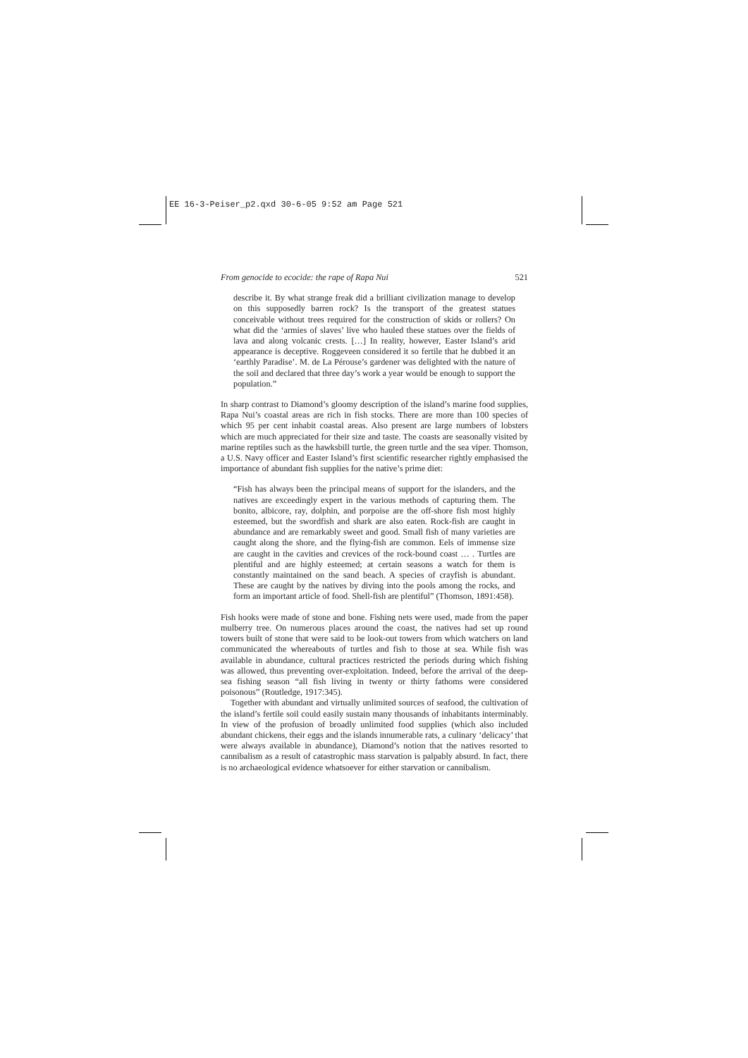EE 16-3-Peiser_p2.qxd 30-6-05 9:52 am Page 521
From genocide to ecocide: the rape of Rapa Nui 521
describe it. By what strange freak did a brilliant civilization manage to develop on this supposedly barren rock? Is the transport of the greatest statues conceivable without trees required for the construction of skids or rollers? On what did the ‘armies of slaves’ live who hauled these statues over the fields of lava and along volcanic crests. […] In reality, however, Easter Island’s arid appearance is deceptive. Roggeveen considered it so fertile that he dubbed it an ‘earthly Paradise’. M. de La Pérouse’s gardener was delighted with the nature of the soil and declared that three day’s work a year would be enough to support the population.”
In sharp contrast to Diamond’s gloomy description of the island’s marine food supplies, Rapa Nui’s coastal areas are rich in fish stocks. There are more than 100 species of which 95 per cent inhabit coastal areas. Also present are large numbers of lobsters which are much appreciated for their size and taste. The coasts are seasonally visited by marine reptiles such as the hawksbill turtle, the green turtle and the sea viper. Thomson, a U.S. Navy officer and Easter Island’s first scientific researcher rightly emphasised the importance of abundant fish supplies for the native’s prime diet:
“Fish has always been the principal means of support for the islanders, and the natives are exceedingly expert in the various methods of capturing them. The bonito, albicore, ray, dolphin, and porpoise are the off-shore fish most highly esteemed, but the swordfish and shark are also eaten. Rock-fish are caught in abundance and are remarkably sweet and good. Small fish of many varieties are caught along the shore, and the flying-fish are common. Eels of immense size are caught in the cavities and crevices of the rock-bound coast … . Turtles are plentiful and are highly esteemed; at certain seasons a watch for them is constantly maintained on the sand beach. A species of crayfish is abundant. These are caught by the natives by diving into the pools among the rocks, and form an important article of food. Shell-fish are plentiful” (Thomson, 1891:458).
Fish hooks were made of stone and bone. Fishing nets were used, made from the paper mulberry tree. On numerous places around the coast, the natives had set up round towers built of stone that were said to be look-out towers from which watchers on land communicated the whereabouts of turtles and fish to those at sea. While fish was available in abundance, cultural practices restricted the periods during which fishing was allowed, thus preventing over-exploitation. Indeed, before the arrival of the deep-sea fishing season “all fish living in twenty or thirty fathoms were considered poisonous” (Routledge, 1917:345).
Together with abundant and virtually unlimited sources of seafood, the cultivation of the island’s fertile soil could easily sustain many thousands of inhabitants interminably. In view of the profusion of broadly unlimited food supplies (which also included abundant chickens, their eggs and the islands innumerable rats, a culinary ‘delicacy’ that were always available in abundance), Diamond’s notion that the natives resorted to cannibalism as a result of catastrophic mass starvation is palpably absurd. In fact, there is no archaeological evidence whatsoever for either starvation or cannibalism.